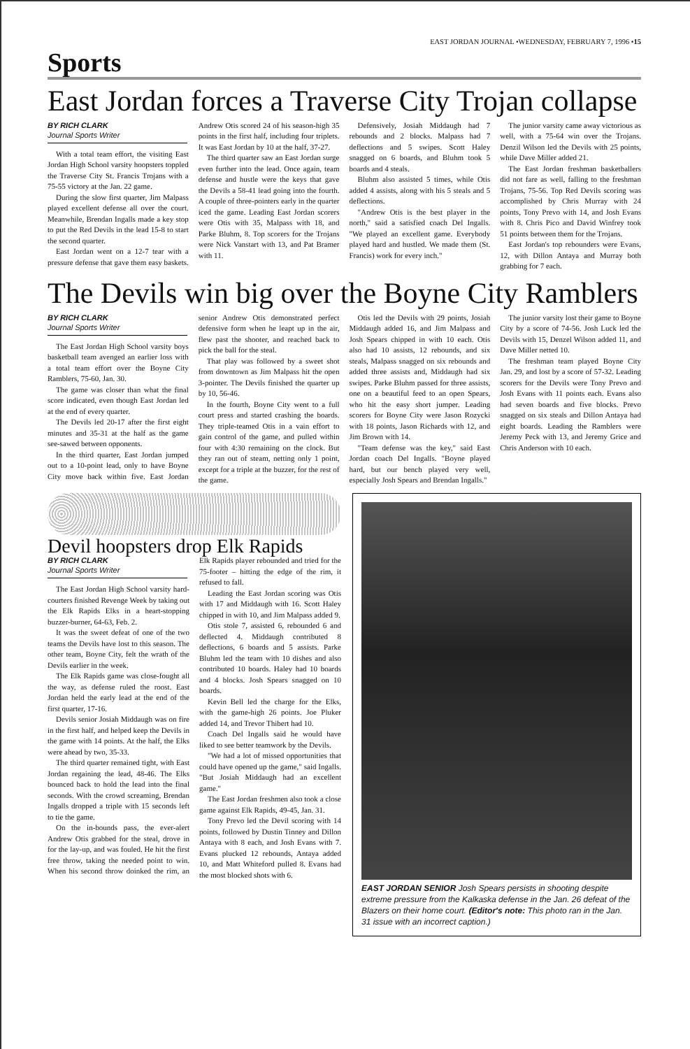EAST JORDAN JOURNAL •WEDNESDAY, FEBRUARY 7, 1996 •15
Sports
East Jordan forces a Traverse City Trojan collapse
BY RICH CLARK
Journal Sports Writer
With a total team effort, the visiting East Jordan High School varsity hoopsters toppled the Traverse City St. Francis Trojans with a 75-55 victory at the Jan. 22 game.
During the slow first quarter, Jim Malpass played excellent defense all over the court. Meanwhile, Brendan Ingalls made a key stop to put the Red Devils in the lead 15-8 to start the second quarter.
East Jordan went on a 12-7 tear with a pressure defense that gave them easy baskets. Andrew Otis scored 24 of his season-high 35 points in the first half, including four triplets. It was East Jordan by 10 at the half, 37-27.
The third quarter saw an East Jordan surge even further into the lead. Once again, team defense and hustle were the keys that gave the Devils a 58-41 lead going into the fourth. A couple of three-pointers early in the quarter iced the game. Leading East Jordan scorers were Otis with 35, Malpass with 18, and Parke Bluhm, 8. Top scorers for the Trojans were Nick Vanstart with 13, and Pat Bramer with 11.
Defensively, Josiah Middaugh had 7 rebounds and 2 blocks. Malpass had 7 deflections and 5 swipes. Scott Haley snagged on 6 boards, and Bluhm took 5 boards and 4 steals.
Bluhm also assisted 5 times, while Otis added 4 assists, along with his 5 steals and 5 deflections.
"Andrew Otis is the best player in the north," said a satisfied coach Del Ingalls. "We played an excellent game. Everybody played hard and hustled. We made them (St. Francis) work for every inch."
The junior varsity came away victorious as well, with a 75-64 win over the Trojans. Denzil Wilson led the Devils with 25 points, while Dave Miller added 21.
The East Jordan freshman basketballers did not fare as well, falling to the freshman Trojans, 75-56. Top Red Devils scoring was accomplished by Chris Murray with 24 points, Tony Prevo with 14, and Josh Evans with 8. Chris Pico and David Winfrey took 51 points between them for the Trojans.
East Jordan's top rebounders were Evans, 12, with Dillon Antaya and Murray both grabbing for 7 each.
The Devils win big over the Boyne City Ramblers
BY RICH CLARK
Journal Sports Writer
The East Jordan High School varsity boys basketball team avenged an earlier loss with a total team effort over the Boyne City Ramblers, 75-60, Jan. 30.
The game was closer than what the final score indicated, even though East Jordan led at the end of every quarter.
The Devils led 20-17 after the first eight minutes and 35-31 at the half as the game see-sawed between opponents.
In the third quarter, East Jordan jumped out to a 10-point lead, only to have Boyne City move back within five. East Jordan senior Andrew Otis demonstrated perfect defensive form when he leapt up in the air, flew past the shooter, and reached back to pick the ball for the steal.
That play was followed by a sweet shot from downtown as Jim Malpass hit the open 3-pointer. The Devils finished the quarter up by 10, 56-46.
In the fourth, Boyne City went to a full court press and started crashing the boards. They triple-teamed Otis in a vain effort to gain control of the game, and pulled within four with 4:30 remaining on the clock. But they ran out of steam, netting only 1 point, except for a triple at the buzzer, for the rest of the game.
Otis led the Devils with 29 points, Josiah Middaugh added 16, and Jim Malpass and Josh Spears chipped in with 10 each. Otis also had 10 assists, 12 rebounds, and six steals, Malpass snagged on six rebounds and added three assists and, Middaugh had six swipes. Parke Bluhm passed for three assists, one on a beautiful feed to an open Spears, who hit the easy short jumper. Leading scorers for Boyne City were Jason Rozycki with 18 points, Jason Richards with 12, and Jim Brown with 14.
"Team defense was the key," said East Jordan coach Del Ingalls. "Boyne played hard, but our bench played very well, especially Josh Spears and Brendan Ingalls."
The junior varsity lost their game to Boyne City by a score of 74-56. Josh Luck led the Devils with 15, Denzel Wilson added 11, and Dave Miller netted 10.
The freshman team played Boyne City Jan. 29, and lost by a score of 57-32. Leading scorers for the Devils were Tony Prevo and Josh Evans with 11 points each. Evans also had seven boards and five blocks. Prevo snagged on six steals and Dillon Antaya had eight boards. Leading the Ramblers were Jeremy Peck with 13, and Jeremy Grice and Chris Anderson with 10 each.
Devil hoopsters drop Elk Rapids
BY RICH CLARK
Journal Sports Writer
The East Jordan High School varsity hard-courters finished Revenge Week by taking out the Elk Rapids Elks in a heart-stopping buzzer-burner, 64-63, Feb. 2.
It was the sweet defeat of one of the two teams the Devils have lost to this season. The other team, Boyne City, felt the wrath of the Devils earlier in the week.
The Elk Rapids game was close-fought all the way, as defense ruled the roost. East Jordan held the early lead at the end of the first quarter, 17-16.
Devils senior Josiah Middaugh was on fire in the first half, and helped keep the Devils in the game with 14 points. At the half, the Elks were ahead by two, 35-33.
The third quarter remained tight, with East Jordan regaining the lead, 48-46. The Elks bounced back to hold the lead into the final seconds. With the crowd screaming, Brendan Ingalls dropped a triple with 15 seconds left to tie the game.
On the in-bounds pass, the ever-alert Andrew Otis grabbed for the steal, drove in for the lay-up, and was fouled. He hit the first free throw, taking the needed point to win. When his second throw doinked the rim, an Elk Rapids player rebounded and tried for the 75-footer – hitting the edge of the rim, it refused to fall.
Leading the East Jordan scoring was Otis with 17 and Middaugh with 16. Scott Haley chipped in with 10, and Jim Malpass added 9.
Otis stole 7, assisted 6, rebounded 6 and deflected 4. Middaugh contributed 8 deflections, 6 boards and 5 assists. Parke Bluhm led the team with 10 dishes and also contributed 10 boards. Haley had 10 boards and 4 blocks. Josh Spears snagged on 10 boards.
Kevin Bell led the charge for the Elks, with the game-high 26 points. Joe Pluker added 14, and Trevor Thibert had 10.
Coach Del Ingalls said he would have liked to see better teamwork by the Devils.
"We had a lot of missed opportunities that could have opened up the game," said Ingalls. "But Josiah Middaugh had an excellent game."
The East Jordan freshmen also took a close game against Elk Rapids, 49-45, Jan. 31.
Tony Prevo led the Devil scoring with 14 points, followed by Dustin Tinney and Dillon Antaya with 8 each, and Josh Evans with 7. Evans plucked 12 rebounds, Antaya added 10, and Matt Whiteford pulled 8. Evans had the most blocked shots with 6.
EAST JORDAN SENIOR Josh Spears persists in shooting despite extreme pressure from the Kalkaska defense in the Jan. 26 defeat of the Blazers on their home court. (Editor's note: This photo ran in the Jan. 31 issue with an incorrect caption.)